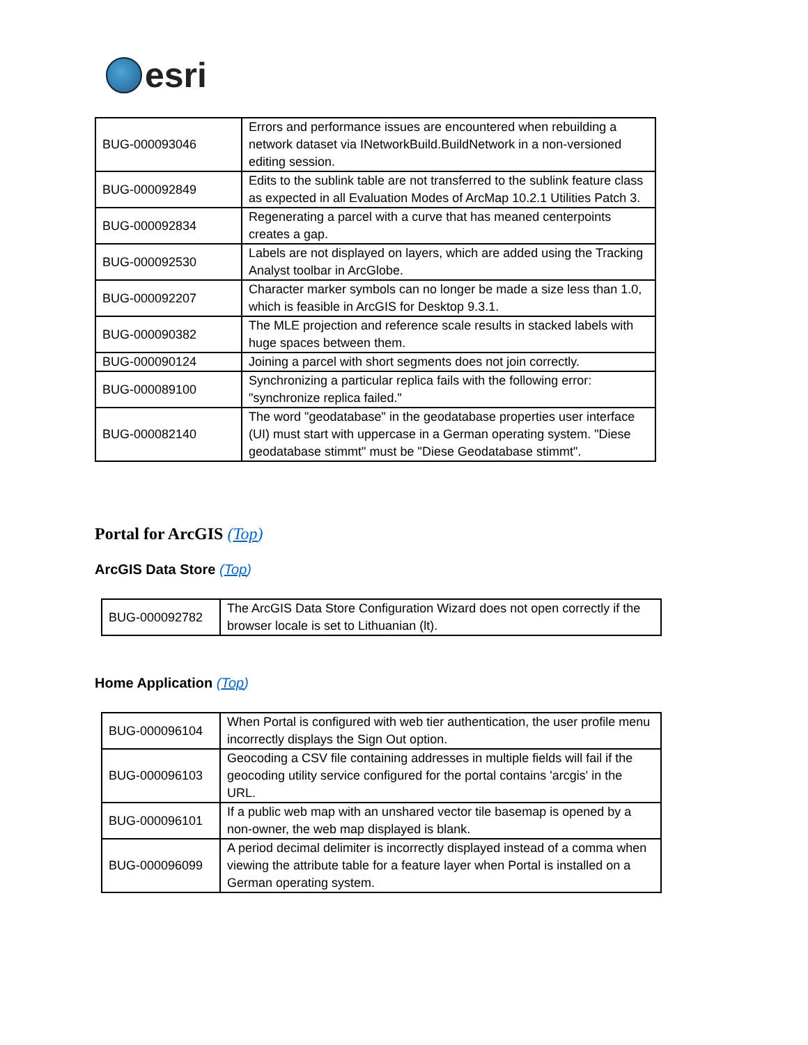esri
| BUG-000093046 | Errors and performance issues are encountered when rebuilding a network dataset via INetworkBuild.BuildNetwork in a non-versioned editing session. |
| BUG-000092849 | Edits to the sublink table are not transferred to the sublink feature class as expected in all Evaluation Modes of ArcMap 10.2.1 Utilities Patch 3. |
| BUG-000092834 | Regenerating a parcel with a curve that has meaned centerpoints creates a gap. |
| BUG-000092530 | Labels are not displayed on layers, which are added using the Tracking Analyst toolbar in ArcGlobe. |
| BUG-000092207 | Character marker symbols can no longer be made a size less than 1.0, which is feasible in ArcGIS for Desktop 9.3.1. |
| BUG-000090382 | The MLE projection and reference scale results in stacked labels with huge spaces between them. |
| BUG-000090124 | Joining a parcel with short segments does not join correctly. |
| BUG-000089100 | Synchronizing a particular replica fails with the following error: "synchronize replica failed." |
| BUG-000082140 | The word "geodatabase" in the geodatabase properties user interface (UI) must start with uppercase in a German operating system. "Diese geodatabase stimmt" must be "Diese Geodatabase stimmt". |
Portal for ArcGIS (Top)
ArcGIS Data Store (Top)
| BUG-000092782 | The ArcGIS Data Store Configuration Wizard does not open correctly if the browser locale is set to Lithuanian (lt). |
Home Application (Top)
| BUG-000096104 | When Portal is configured with web tier authentication, the user profile menu incorrectly displays the Sign Out option. |
| BUG-000096103 | Geocoding a CSV file containing addresses in multiple fields will fail if the geocoding utility service configured for the portal contains 'arcgis' in the URL. |
| BUG-000096101 | If a public web map with an unshared vector tile basemap is opened by a non-owner, the web map displayed is blank. |
| BUG-000096099 | A period decimal delimiter is incorrectly displayed instead of a comma when viewing the attribute table for a feature layer when Portal is installed on a German operating system. |